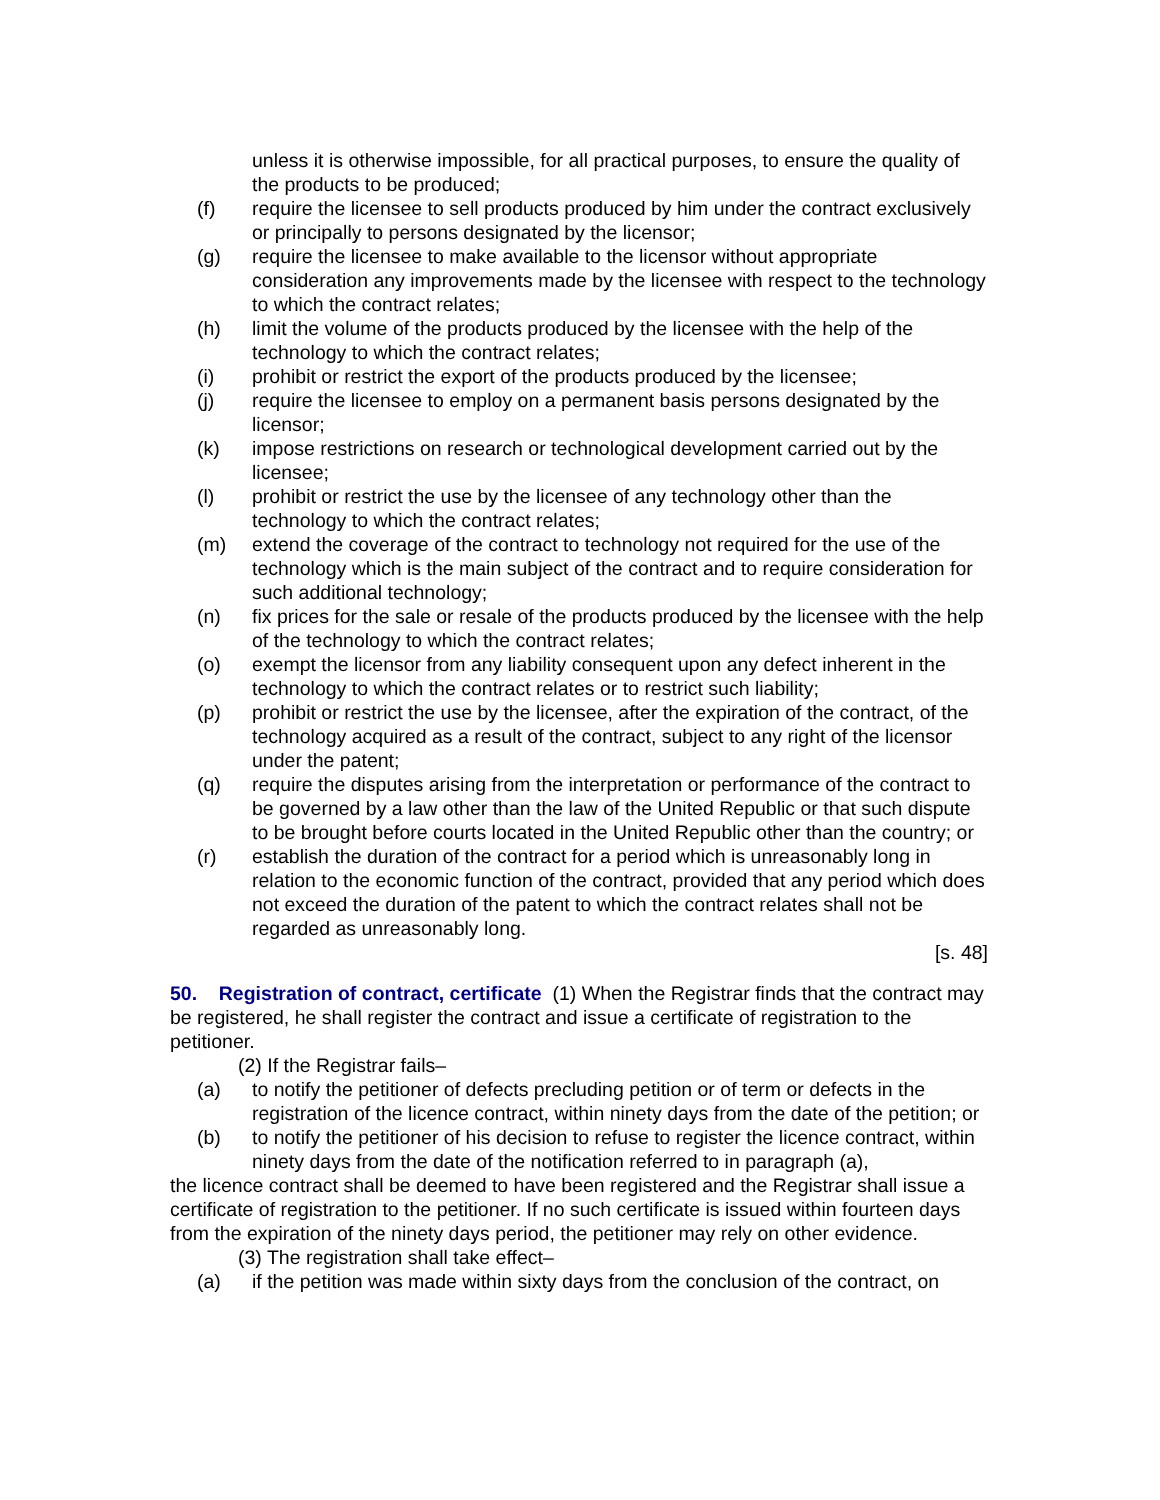unless it is otherwise impossible, for all practical purposes, to ensure the quality of the products to be produced;
(f) require the licensee to sell products produced by him under the contract exclusively or principally to persons designated by the licensor;
(g) require the licensee to make available to the licensor without appropriate consideration any improvements made by the licensee with respect to the technology to which the contract relates;
(h) limit the volume of the products produced by the licensee with the help of the technology to which the contract relates;
(i) prohibit or restrict the export of the products produced by the licensee;
(j) require the licensee to employ on a permanent basis persons designated by the licensor;
(k) impose restrictions on research or technological development carried out by the licensee;
(l) prohibit or restrict the use by the licensee of any technology other than the technology to which the contract relates;
(m) extend the coverage of the contract to technology not required for the use of the technology which is the main subject of the contract and to require consideration for such additional technology;
(n) fix prices for the sale or resale of the products produced by the licensee with the help of the technology to which the contract relates;
(o) exempt the licensor from any liability consequent upon any defect inherent in the technology to which the contract relates or to restrict such liability;
(p) prohibit or restrict the use by the licensee, after the expiration of the contract, of the technology acquired as a result of the contract, subject to any right of the licensor under the patent;
(q) require the disputes arising from the interpretation or performance of the contract to be governed by a law other than the law of the United Republic or that such dispute to be brought before courts located in the United Republic other than the country; or
(r) establish the duration of the contract for a period which is unreasonably long in relation to the economic function of the contract, provided that any period which does not exceed the duration of the patent to which the contract relates shall not be regarded as unreasonably long.
[s. 48]
50. Registration of contract, certificate
(1) When the Registrar finds that the contract may be registered, he shall register the contract and issue a certificate of registration to the petitioner.
(2) If the Registrar fails–
(a) to notify the petitioner of defects precluding petition or of term or defects in the registration of the licence contract, within ninety days from the date of the petition; or
(b) to notify the petitioner of his decision to refuse to register the licence contract, within ninety days from the date of the notification referred to in paragraph (a),
the licence contract shall be deemed to have been registered and the Registrar shall issue a certificate of registration to the petitioner. If no such certificate is issued within fourteen days from the expiration of the ninety days period, the petitioner may rely on other evidence.
(3) The registration shall take effect–
(a) if the petition was made within sixty days from the conclusion of the contract, on